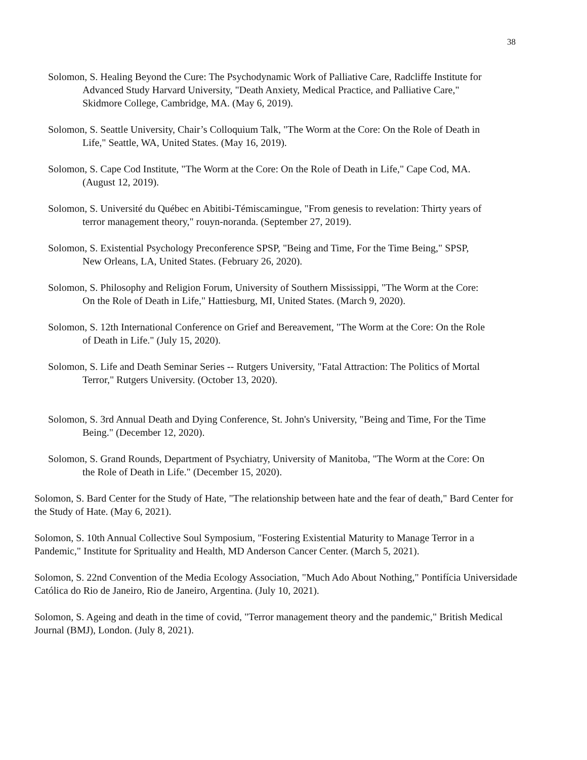38
Solomon, S. Healing Beyond the Cure: The Psychodynamic Work of Palliative Care, Radcliffe Institute for Advanced Study Harvard University, "Death Anxiety, Medical Practice, and Palliative Care," Skidmore College, Cambridge, MA. (May 6, 2019).
Solomon, S. Seattle University, Chair’s Colloquium Talk, "The Worm at the Core: On the Role of Death in Life," Seattle, WA, United States. (May 16, 2019).
Solomon, S. Cape Cod Institute, "The Worm at the Core: On the Role of Death in Life," Cape Cod, MA. (August 12, 2019).
Solomon, S. Université du Québec en Abitibi-Témiscamingue, "From genesis to revelation: Thirty years of terror management theory," rouyn-noranda. (September 27, 2019).
Solomon, S. Existential Psychology Preconference SPSP, "Being and Time, For the Time Being," SPSP, New Orleans, LA, United States. (February 26, 2020).
Solomon, S. Philosophy and Religion Forum, University of Southern Mississippi, "The Worm at the Core: On the Role of Death in Life," Hattiesburg, MI, United States. (March 9, 2020).
Solomon, S. 12th International Conference on Grief and Bereavement, "The Worm at the Core: On the Role of Death in Life." (July 15, 2020).
Solomon, S. Life and Death Seminar Series -- Rutgers University, "Fatal Attraction: The Politics of Mortal Terror," Rutgers University. (October 13, 2020).
Solomon, S. 3rd Annual Death and Dying Conference, St. John's University, "Being and Time, For the Time Being." (December 12, 2020).
Solomon, S. Grand Rounds, Department of Psychiatry, University of Manitoba, "The Worm at the Core: On the Role of Death in Life." (December 15, 2020).
Solomon, S. Bard Center for the Study of Hate, "The relationship between hate and the fear of death," Bard Center for the Study of Hate. (May 6, 2021).
Solomon, S. 10th Annual Collective Soul Symposium, "Fostering Existential Maturity to Manage Terror in a Pandemic," Institute for Sprituality and Health, MD Anderson Cancer Center. (March 5, 2021).
Solomon, S. 22nd Convention of the Media Ecology Association, "Much Ado About Nothing," Pontifícia Universidade Católica do Rio de Janeiro, Rio de Janeiro, Argentina. (July 10, 2021).
Solomon, S. Ageing and death in the time of covid, "Terror management theory and the pandemic," British Medical Journal (BMJ), London. (July 8, 2021).